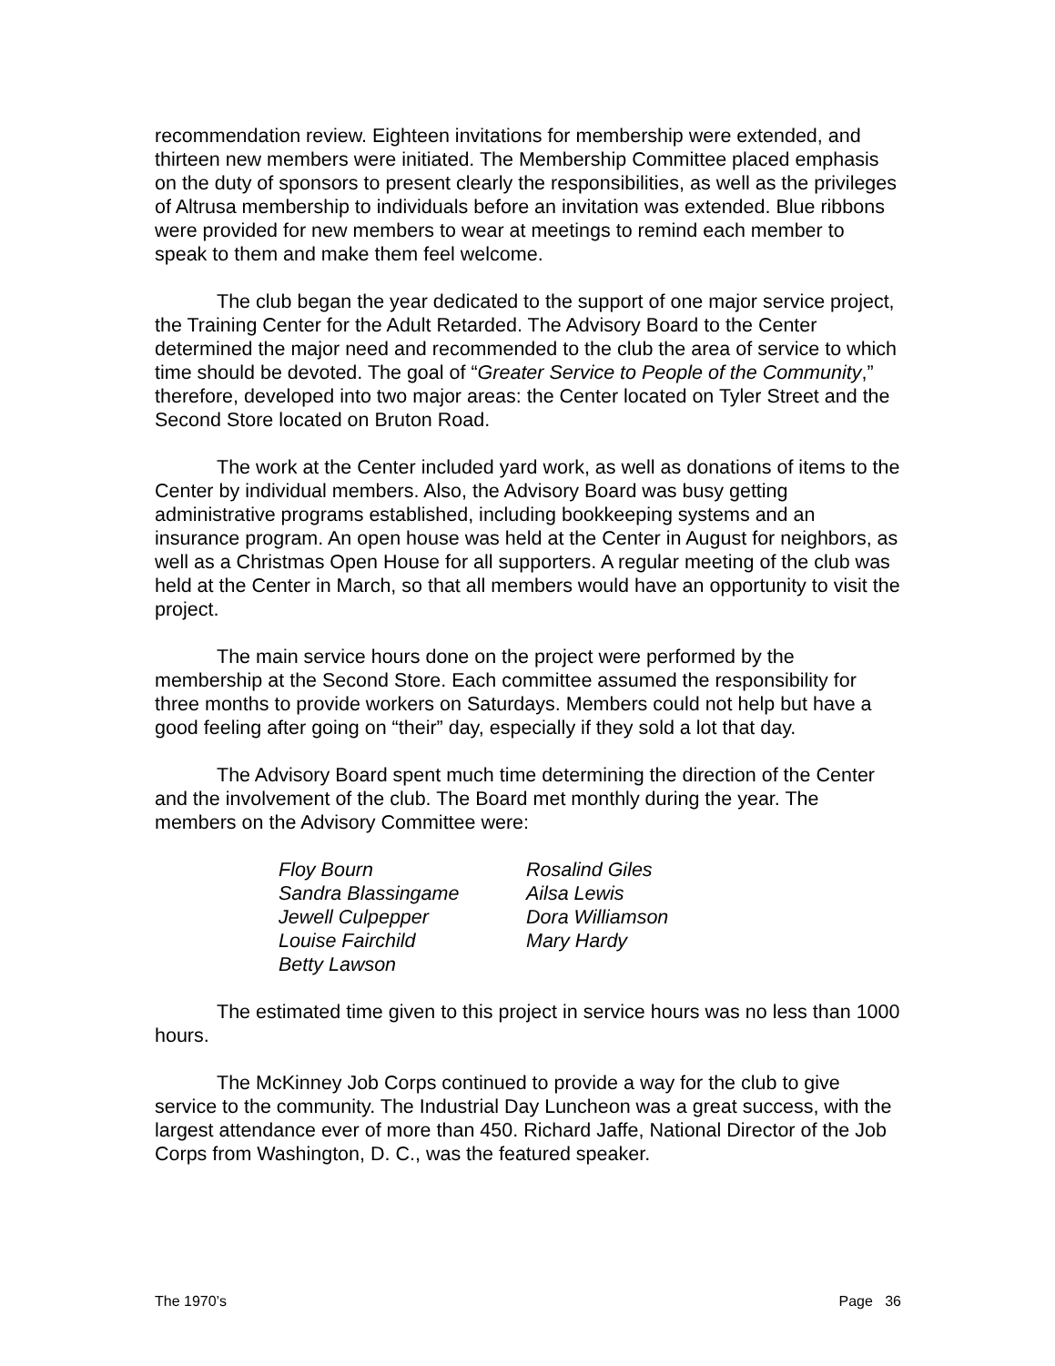recommendation review. Eighteen invitations for membership were extended, and thirteen new members were initiated. The Membership Committee placed emphasis on the duty of sponsors to present clearly the responsibilities, as well as the privileges of Altrusa membership to individuals before an invitation was extended. Blue ribbons were provided for new members to wear at meetings to remind each member to speak to them and make them feel welcome.
The club began the year dedicated to the support of one major service project, the Training Center for the Adult Retarded. The Advisory Board to the Center determined the major need and recommended to the club the area of service to which time should be devoted. The goal of “Greater Service to People of the Community,” therefore, developed into two major areas: the Center located on Tyler Street and the Second Store located on Bruton Road.
The work at the Center included yard work, as well as donations of items to the Center by individual members. Also, the Advisory Board was busy getting administrative programs established, including bookkeeping systems and an insurance program. An open house was held at the Center in August for neighbors, as well as a Christmas Open House for all supporters. A regular meeting of the club was held at the Center in March, so that all members would have an opportunity to visit the project.
The main service hours done on the project were performed by the membership at the Second Store. Each committee assumed the responsibility for three months to provide workers on Saturdays. Members could not help but have a good feeling after going on “their” day, especially if they sold a lot that day.
The Advisory Board spent much time determining the direction of the Center and the involvement of the club. The Board met monthly during the year. The members on the Advisory Committee were:
| Floy Bourn | Rosalind Giles |
| Sandra Blassingame | Ailsa Lewis |
| Jewell Culpepper | Dora Williamson |
| Louise Fairchild | Mary Hardy |
| Betty Lawson | |
The estimated time given to this project in service hours was no less than 1000 hours.
The McKinney Job Corps continued to provide a way for the club to give service to the community. The Industrial Day Luncheon was a great success, with the largest attendance ever of more than 450. Richard Jaffe, National Director of the Job Corps from Washington, D. C., was the featured speaker.
The 1970’s Page 36